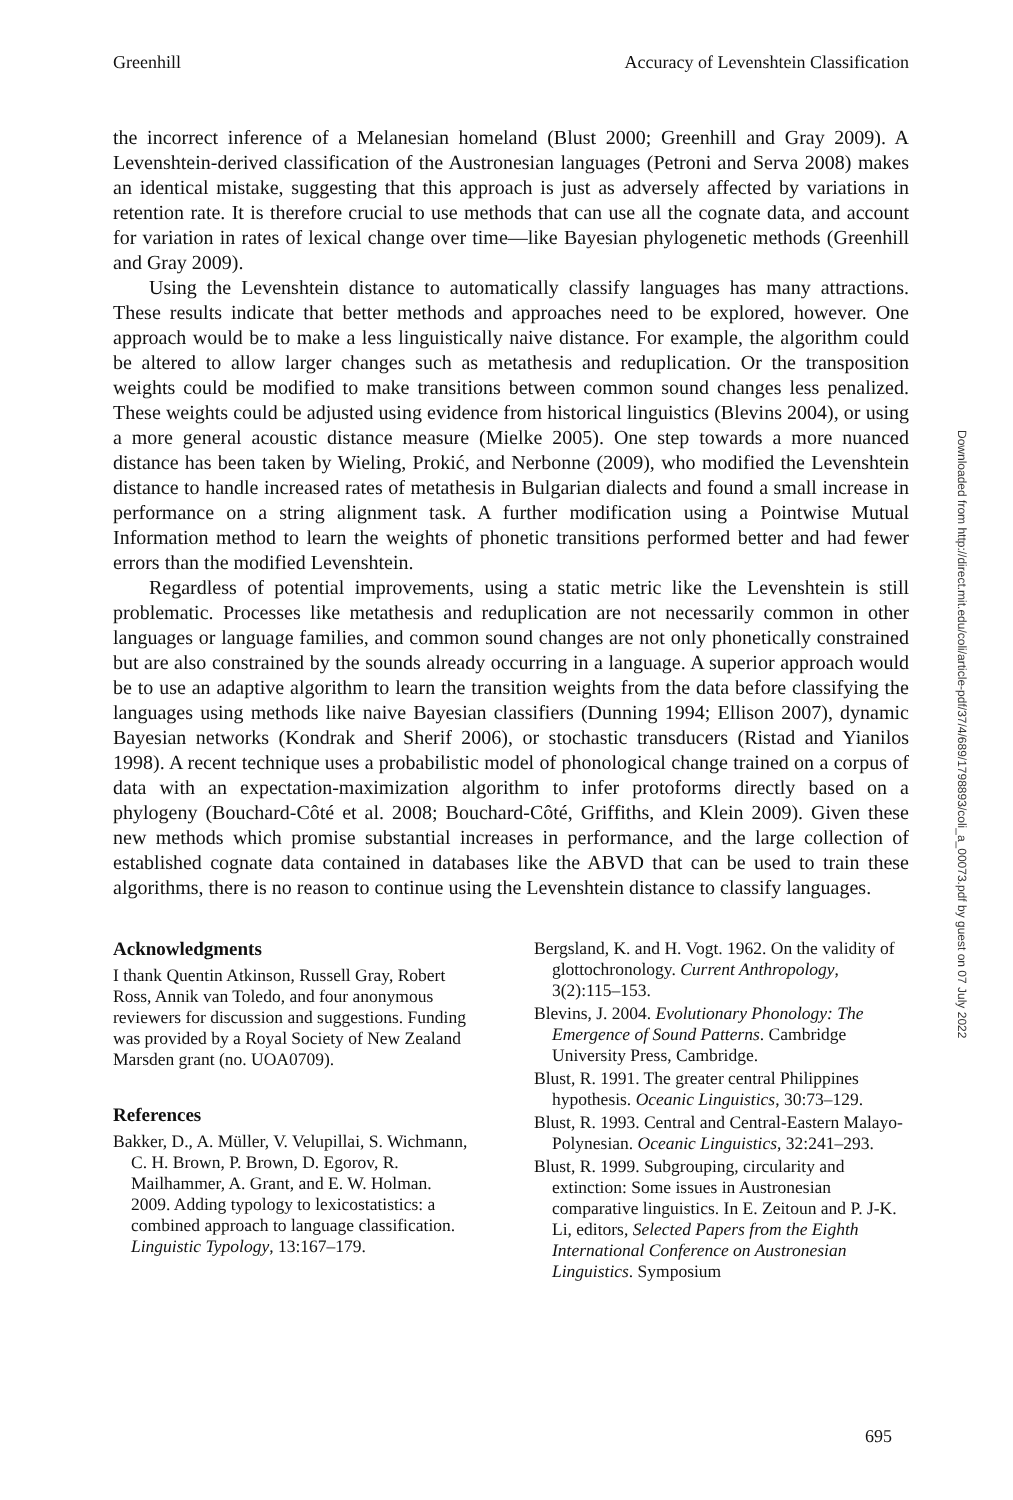Greenhill Accuracy of Levenshtein Classification
the incorrect inference of a Melanesian homeland (Blust 2000; Greenhill and Gray 2009). A Levenshtein-derived classification of the Austronesian languages (Petroni and Serva 2008) makes an identical mistake, suggesting that this approach is just as adversely affected by variations in retention rate. It is therefore crucial to use methods that can use all the cognate data, and account for variation in rates of lexical change over time—like Bayesian phylogenetic methods (Greenhill and Gray 2009).
Using the Levenshtein distance to automatically classify languages has many attractions. These results indicate that better methods and approaches need to be explored, however. One approach would be to make a less linguistically naive distance. For example, the algorithm could be altered to allow larger changes such as metathesis and reduplication. Or the transposition weights could be modified to make transitions between common sound changes less penalized. These weights could be adjusted using evidence from historical linguistics (Blevins 2004), or using a more general acoustic distance measure (Mielke 2005). One step towards a more nuanced distance has been taken by Wieling, Prokić, and Nerbonne (2009), who modified the Levenshtein distance to handle increased rates of metathesis in Bulgarian dialects and found a small increase in performance on a string alignment task. A further modification using a Pointwise Mutual Information method to learn the weights of phonetic transitions performed better and had fewer errors than the modified Levenshtein.
Regardless of potential improvements, using a static metric like the Levenshtein is still problematic. Processes like metathesis and reduplication are not necessarily common in other languages or language families, and common sound changes are not only phonetically constrained but are also constrained by the sounds already occurring in a language. A superior approach would be to use an adaptive algorithm to learn the transition weights from the data before classifying the languages using methods like naive Bayesian classifiers (Dunning 1994; Ellison 2007), dynamic Bayesian networks (Kondrak and Sherif 2006), or stochastic transducers (Ristad and Yianilos 1998). A recent technique uses a probabilistic model of phonological change trained on a corpus of data with an expectation-maximization algorithm to infer protoforms directly based on a phylogeny (Bouchard-Côté et al. 2008; Bouchard-Côté, Griffiths, and Klein 2009). Given these new methods which promise substantial increases in performance, and the large collection of established cognate data contained in databases like the ABVD that can be used to train these algorithms, there is no reason to continue using the Levenshtein distance to classify languages.
Acknowledgments
I thank Quentin Atkinson, Russell Gray, Robert Ross, Annik van Toledo, and four anonymous reviewers for discussion and suggestions. Funding was provided by a Royal Society of New Zealand Marsden grant (no. UOA0709).
References
Bakker, D., A. Müller, V. Velupillai, S. Wichmann, C. H. Brown, P. Brown, D. Egorov, R. Mailhammer, A. Grant, and E. W. Holman. 2009. Adding typology to lexicostatistics: a combined approach to language classification. Linguistic Typology, 13:167–179.
Bergsland, K. and H. Vogt. 1962. On the validity of glottochronology. Current Anthropology, 3(2):115–153.
Blevins, J. 2004. Evolutionary Phonology: The Emergence of Sound Patterns. Cambridge University Press, Cambridge.
Blust, R. 1991. The greater central Philippines hypothesis. Oceanic Linguistics, 30:73–129.
Blust, R. 1993. Central and Central-Eastern Malayo-Polynesian. Oceanic Linguistics, 32:241–293.
Blust, R. 1999. Subgrouping, circularity and extinction: Some issues in Austronesian comparative linguistics. In E. Zeitoun and P. J-K. Li, editors, Selected Papers from the Eighth International Conference on Austronesian Linguistics. Symposium
Downloaded from http://direct.mit.edu/coli/article-pdf/37/4/689/1798893/coli_a_00073.pdf by guest on 07 July 2022
695